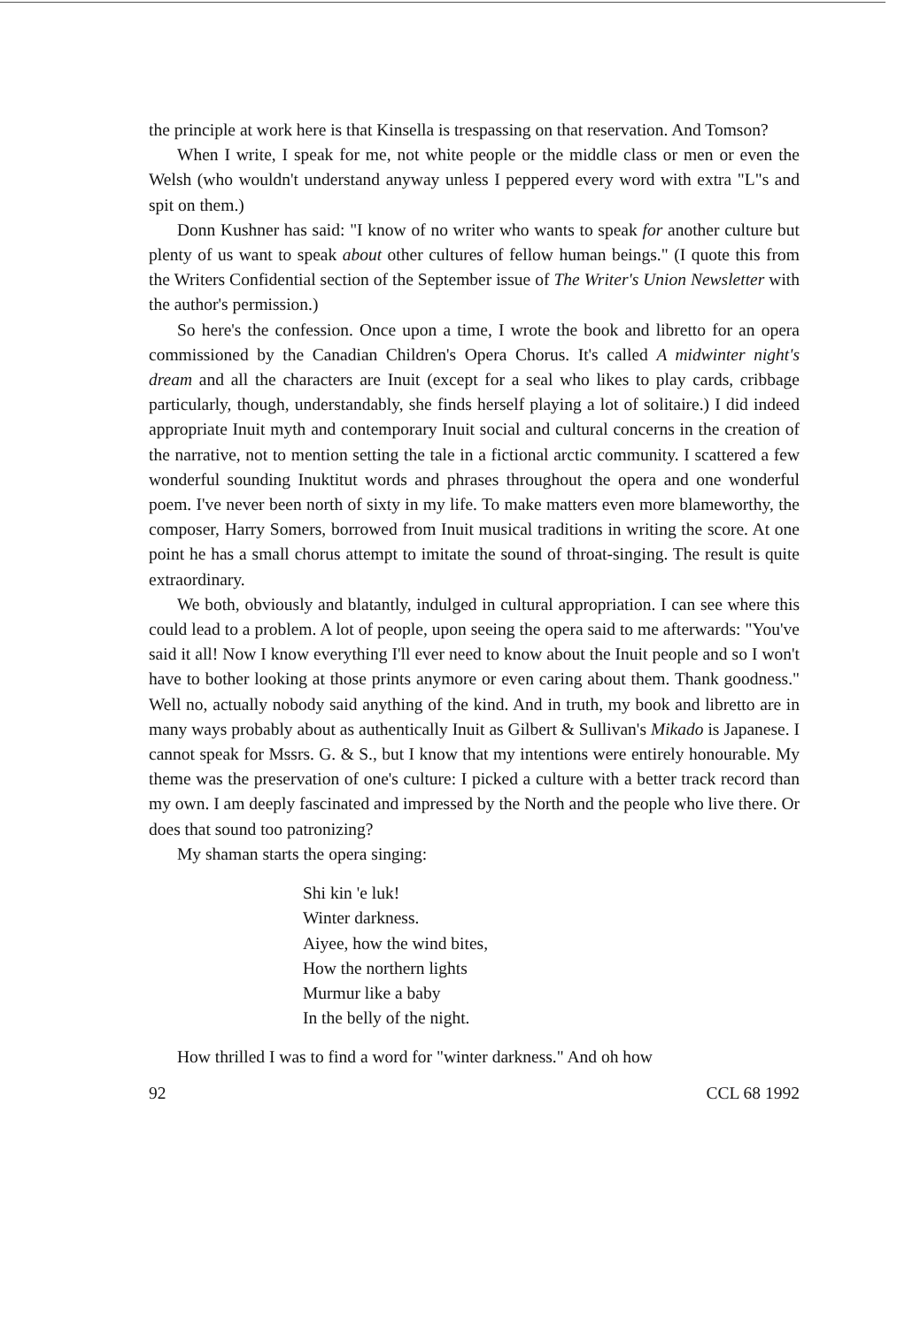the principle at work here is that Kinsella is trespassing on that reservation. And Tomson?
When I write, I speak for me, not white people or the middle class or men or even the Welsh (who wouldn't understand anyway unless I peppered every word with extra "L"s and spit on them.)
Donn Kushner has said: "I know of no writer who wants to speak for another culture but plenty of us want to speak about other cultures of fellow human beings." (I quote this from the Writers Confidential section of the September issue of The Writer's Union Newsletter with the author's permission.)
So here's the confession. Once upon a time, I wrote the book and libretto for an opera commissioned by the Canadian Children's Opera Chorus. It's called A midwinter night's dream and all the characters are Inuit (except for a seal who likes to play cards, cribbage particularly, though, understandably, she finds herself playing a lot of solitaire.) I did indeed appropriate Inuit myth and contemporary Inuit social and cultural concerns in the creation of the narrative, not to mention setting the tale in a fictional arctic community. I scattered a few wonderful sounding Inuktitut words and phrases throughout the opera and one wonderful poem. I've never been north of sixty in my life. To make matters even more blameworthy, the composer, Harry Somers, borrowed from Inuit musical traditions in writing the score. At one point he has a small chorus attempt to imitate the sound of throat-singing. The result is quite extraordinary.
We both, obviously and blatantly, indulged in cultural appropriation. I can see where this could lead to a problem. A lot of people, upon seeing the opera said to me afterwards: "You've said it all! Now I know everything I'll ever need to know about the Inuit people and so I won't have to bother looking at those prints anymore or even caring about them. Thank goodness." Well no, actually nobody said anything of the kind. And in truth, my book and libretto are in many ways probably about as authentically Inuit as Gilbert & Sullivan's Mikado is Japanese. I cannot speak for Mssrs. G. & S., but I know that my intentions were entirely honourable. My theme was the preservation of one's culture: I picked a culture with a better track record than my own. I am deeply fascinated and impressed by the North and the people who live there. Or does that sound too patronizing?
My shaman starts the opera singing:
Shi kin 'e luk!
Winter darkness.
Aiyee, how the wind bites,
How the northern lights
Murmur like a baby
In the belly of the night.
How thrilled I was to find a word for "winter darkness." And oh how
92 CCL 68 1992